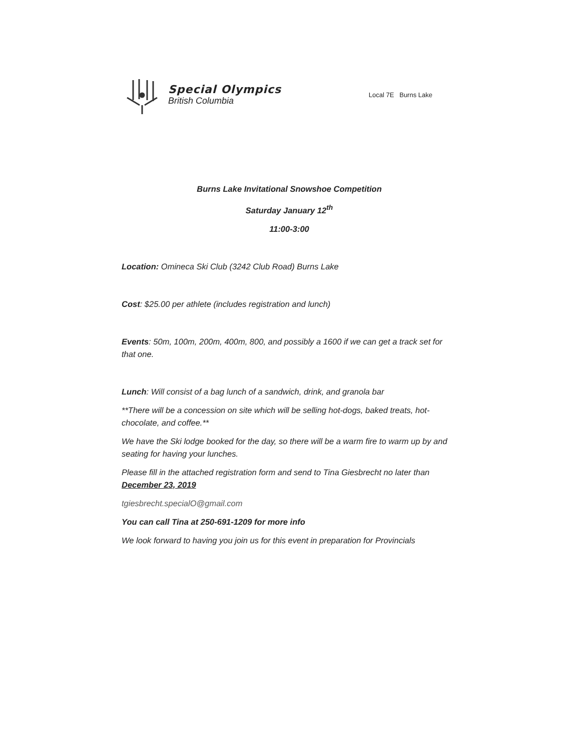Special Olympics
British Columbia
Local 7E Burns Lake
Burns Lake Invitational Snowshoe Competition
Saturday January 12<sup>th</sup>
11:00-3:00
Location: Omineca Ski Club (3242 Club Road) Burns Lake
Cost: $25.00 per athlete (includes registration and lunch)
Events: 50m, 100m, 200m, 400m, 800, and possibly a 1600 if we can get a track set for that one.
Lunch: Will consist of a bag lunch of a sandwich, drink, and granola bar
**There will be a concession on site which will be selling hot-dogs, baked treats, hot-chocolate, and coffee.**
We have the Ski lodge booked for the day, so there will be a warm fire to warm up by and seating for having your lunches.
Please fill in the attached registration form and send to Tina Giesbrecht no later than December 23, 2019
tgiesbrecht.specialO@gmail.com
You can call Tina at 250-691-1209 for more info
We look forward to having you join us for this event in preparation for Provincials